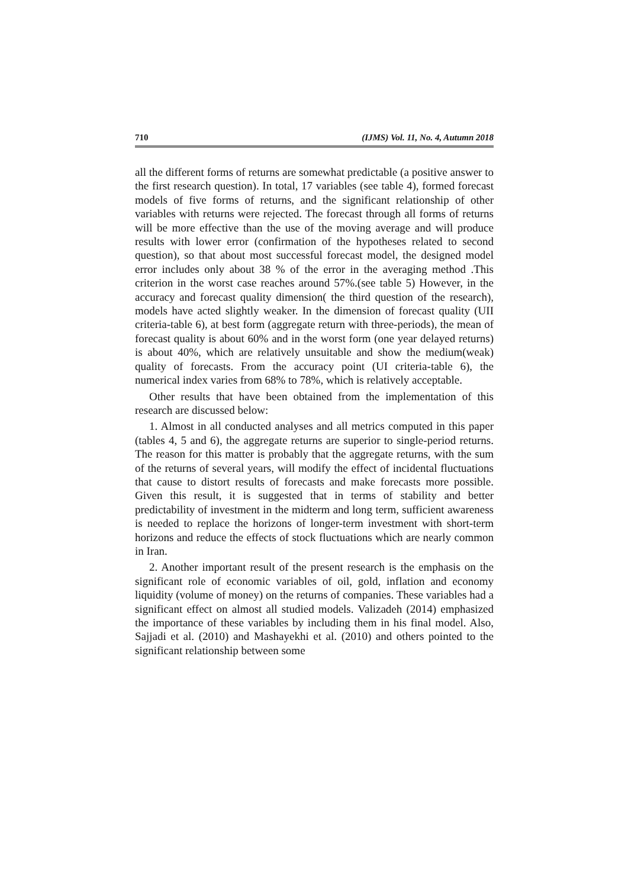710 (IJMS) Vol. 11, No. 4, Autumn 2018
all the different forms of returns are somewhat predictable (a positive answer to the first research question). In total, 17 variables (see table 4), formed forecast models of five forms of returns, and the significant relationship of other variables with returns were rejected. The forecast through all forms of returns will be more effective than the use of the moving average and will produce results with lower error (confirmation of the hypotheses related to second question), so that about most successful forecast model, the designed model error includes only about 38 % of the error in the averaging method .This criterion in the worst case reaches around 57%.(see table 5) However, in the accuracy and forecast quality dimension( the third question of the research), models have acted slightly weaker. In the dimension of forecast quality (UII criteria-table 6), at best form (aggregate return with three-periods), the mean of forecast quality is about 60% and in the worst form (one year delayed returns) is about 40%, which are relatively unsuitable and show the medium(weak) quality of forecasts. From the accuracy point (UI criteria-table 6), the numerical index varies from 68% to 78%, which is relatively acceptable.
Other results that have been obtained from the implementation of this research are discussed below:
1. Almost in all conducted analyses and all metrics computed in this paper (tables 4, 5 and 6), the aggregate returns are superior to single-period returns. The reason for this matter is probably that the aggregate returns, with the sum of the returns of several years, will modify the effect of incidental fluctuations that cause to distort results of forecasts and make forecasts more possible. Given this result, it is suggested that in terms of stability and better predictability of investment in the midterm and long term, sufficient awareness is needed to replace the horizons of longer-term investment with short-term horizons and reduce the effects of stock fluctuations which are nearly common in Iran.
2. Another important result of the present research is the emphasis on the significant role of economic variables of oil, gold, inflation and economy liquidity (volume of money) on the returns of companies. These variables had a significant effect on almost all studied models. Valizadeh (2014) emphasized the importance of these variables by including them in his final model. Also, Sajjadi et al. (2010) and Mashayekhi et al. (2010) and others pointed to the significant relationship between some